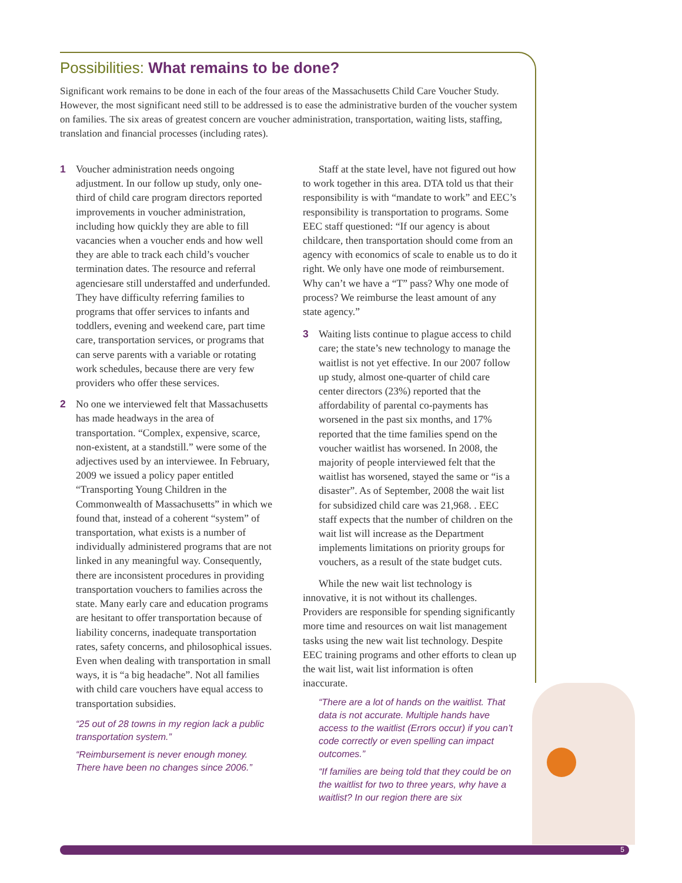Possibilities: What remains to be done?
Significant work remains to be done in each of the four areas of the Massachusetts Child Care Voucher Study. However, the most significant need still to be addressed is to ease the administrative burden of the voucher system on families. The six areas of greatest concern are voucher administration, transportation, waiting lists, staffing, translation and financial processes (including rates).
1 Voucher administration needs ongoing adjustment. In our follow up study, only one-third of child care program directors reported improvements in voucher administration, including how quickly they are able to fill vacancies when a voucher ends and how well they are able to track each child’s voucher termination dates. The resource and referral agenciesare still understaffed and underfunded. They have difficulty referring families to programs that offer services to infants and toddlers, evening and weekend care, part time care, transportation services, or programs that can serve parents with a variable or rotating work schedules, because there are very few providers who offer these services.
2 No one we interviewed felt that Massachusetts has made headways in the area of transportation. “Complex, expensive, scarce, non-existent, at a standstill.” were some of the adjectives used by an interviewee. In February, 2009 we issued a policy paper entitled “Transporting Young Children in the Commonwealth of Massachusetts” in which we found that, instead of a coherent “system” of transportation, what exists is a number of individually administered programs that are not linked in any meaningful way. Consequently, there are inconsistent procedures in providing transportation vouchers to families across the state. Many early care and education programs are hesitant to offer transportation because of liability concerns, inadequate transportation rates, safety concerns, and philosophical issues. Even when dealing with transportation in small ways, it is “a big headache”. Not all families with child care vouchers have equal access to transportation subsidies.
“25 out of 28 towns in my region lack a public transportation system.”
“Reimbursement is never enough money. There have been no changes since 2006.”
Staff at the state level, have not figured out how to work together in this area. DTA told us that their responsibility is with “mandate to work” and EEC’s responsibility is transportation to programs. Some EEC staff questioned: “If our agency is about childcare, then transportation should come from an agency with economics of scale to enable us to do it right. We only have one mode of reimbursement. Why can’t we have a “T” pass? Why one mode of process? We reimburse the least amount of any state agency.”
3 Waiting lists continue to plague access to child care; the state’s new technology to manage the waitlist is not yet effective. In our 2007 follow up study, almost one-quarter of child care center directors (23%) reported that the affordability of parental co-payments has worsened in the past six months, and 17% reported that the time families spend on the voucher waitlist has worsened. In 2008, the majority of people interviewed felt that the waitlist has worsened, stayed the same or “is a disaster”. As of September, 2008 the wait list for subsidized child care was 21,968. . EEC staff expects that the number of children on the wait list will increase as the Department implements limitations on priority groups for vouchers, as a result of the state budget cuts.
While the new wait list technology is innovative, it is not without its challenges. Providers are responsible for spending significantly more time and resources on wait list management tasks using the new wait list technology. Despite EEC training programs and other efforts to clean up the wait list, wait list information is often inaccurate.
“There are a lot of hands on the waitlist. That data is not accurate. Multiple hands have access to the waitlist (Errors occur) if you can’t code correctly or even spelling can impact outcomes.”
“If families are being told that they could be on the waitlist for two to three years, why have a waitlist? In our region there are six
5